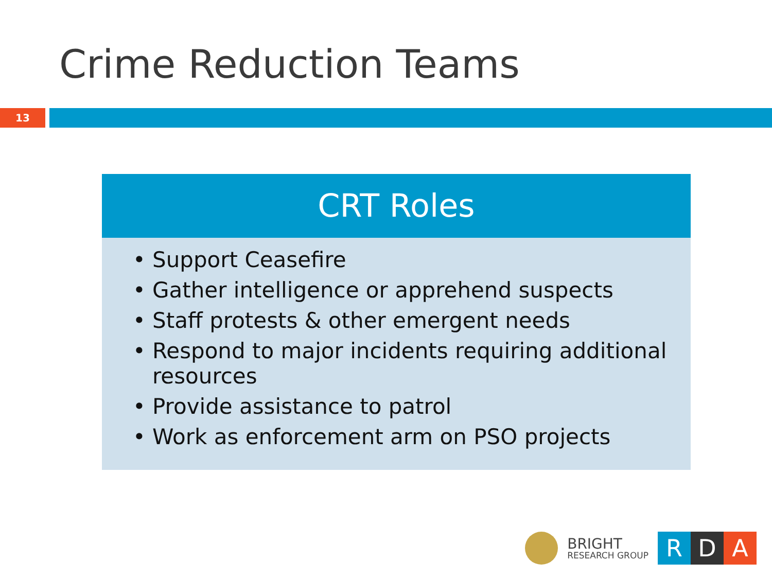Crime Reduction Teams
13
CRT Roles
• Support Ceasefire
• Gather intelligence or apprehend suspects
• Staff protests & other emergent needs
• Respond to major incidents requiring additional resources
• Provide assistance to patrol
• Work as enforcement arm on PSO projects
BRIGHT
RESEARCH GROUP
R D A